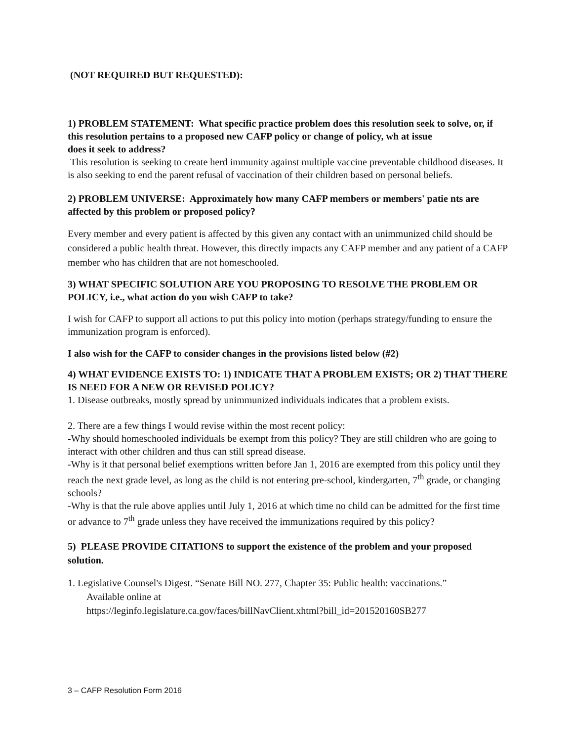(NOT REQUIRED BUT REQUESTED):
1) PROBLEM STATEMENT: What specific practice problem does this resolution seek to solve, or, if this resolution pertains to a proposed new CAFP policy or change of policy, wh at issue
does it seek to address?
This resolution is seeking to create herd immunity against multiple vaccine preventable childhood diseases. It is also seeking to end the parent refusal of vaccination of their children based on personal beliefs.
2) PROBLEM UNIVERSE: Approximately how many CAFP members or members' patie nts are affected by this problem or proposed policy?
Every member and every patient is affected by this given any contact with an unimmunized child should be considered a public health threat. However, this directly impacts any CAFP member and any patient of a CAFP member who has children that are not homeschooled.
3) WHAT SPECIFIC SOLUTION ARE YOU PROPOSING TO RESOLVE THE PROBLEM OR POLICY, i.e., what action do you wish CAFP to take?
I wish for CAFP to support all actions to put this policy into motion (perhaps strategy/funding to ensure the immunization program is enforced).
I also wish for the CAFP to consider changes in the provisions listed below (#2)
4) WHAT EVIDENCE EXISTS TO: 1) INDICATE THAT A PROBLEM EXISTS; OR 2) THAT THERE IS NEED FOR A NEW OR REVISED POLICY?
1. Disease outbreaks, mostly spread by unimmunized individuals indicates that a problem exists.
2. There are a few things I would revise within the most recent policy:
-Why should homeschooled individuals be exempt from this policy? They are still children who are going to interact with other children and thus can still spread disease.
-Why is it that personal belief exemptions written before Jan 1, 2016 are exempted from this policy until they reach the next grade level, as long as the child is not entering pre-school, kindergarten, 7<sup>th</sup> grade, or changing schools?
-Why is that the rule above applies until July 1, 2016 at which time no child can be admitted for the first time or advance to 7<sup>th</sup> grade unless they have received the immunizations required by this policy?
5) PLEASE PROVIDE CITATIONS to support the existence of the problem and your proposed solution.
1. Legislative Counsel's Digest. “Senate Bill NO. 277, Chapter 35: Public health: vaccinations.”
Available online at
https://leginfo.legislature.ca.gov/faces/billNavClient.xhtml?bill_id=201520160SB277
3 – CAFP Resolution Form 2016